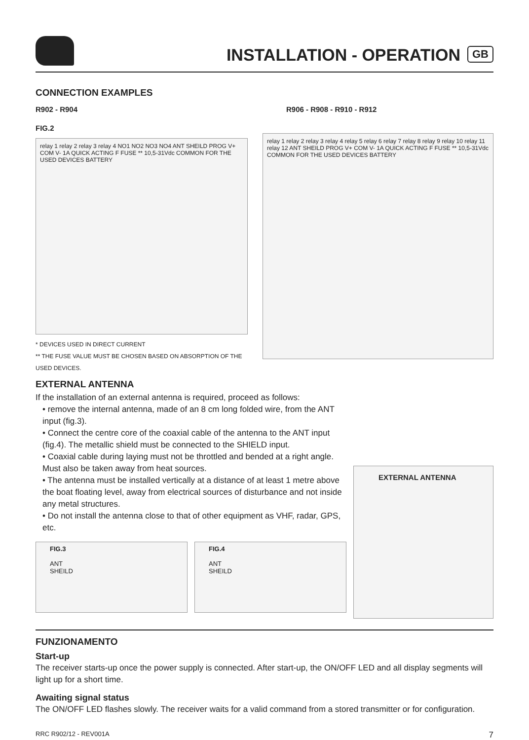INSTALLATION - OPERATION
GB
CONNECTION EXAMPLES
R902 - R904 R906 - R908 - R910 - R912
FIG.2
relay 1 relay 2 relay 3 relay 4 NO1 NO2 NO3 NO4 ANT SHEILD PROG V+ COM V- 1A QUICK ACTING F FUSE ** 10,5-31Vdc COMMON FOR THE USED DEVICES BATTERY
* DEVICES USED IN DIRECT CURRENT
** THE FUSE VALUE MUST BE CHOSEN BASED ON ABSORPTION OF THE USED DEVICES.
relay 1 relay 2 relay 3 relay 4 relay 5 relay 6 relay 7 relay 8 relay 9 relay 10 relay 11 relay 12 ANT SHEILD PROG V+ COM V- 1A QUICK ACTING F FUSE ** 10,5-31Vdc COMMON FOR THE USED DEVICES BATTERY
EXTERNAL ANTENNA
If the installation of an external antenna is required, proceed as follows:
• remove the internal antenna, made of an 8 cm long folded wire, from the ANT input (fig.3).
• Connect the centre core of the coaxial cable of the antenna to the ANT input (fig.4). The metallic shield must be connected to the SHIELD input.
• Coaxial cable during laying must not be throttled and bended at a right angle. Must also be taken away from heat sources.
• The antenna must be installed vertically at a distance of at least 1 metre above the boat floating level, away from electrical sources of disturbance and not inside any metal structures.
• Do not install the antenna close to that of other equipment as VHF, radar, GPS, etc.
FIG.3
ANT
SHEILD
FIG.4
ANT
SHEILD
EXTERNAL ANTENNA
FUNZIONAMENTO
Start-up
The receiver starts-up once the power supply is connected. After start-up, the ON/OFF LED and all display segments will light up for a short time.
Awaiting signal status
The ON/OFF LED flashes slowly. The receiver waits for a valid command from a stored transmitter or for configuration.
RRC R902/12 - REV001A 7